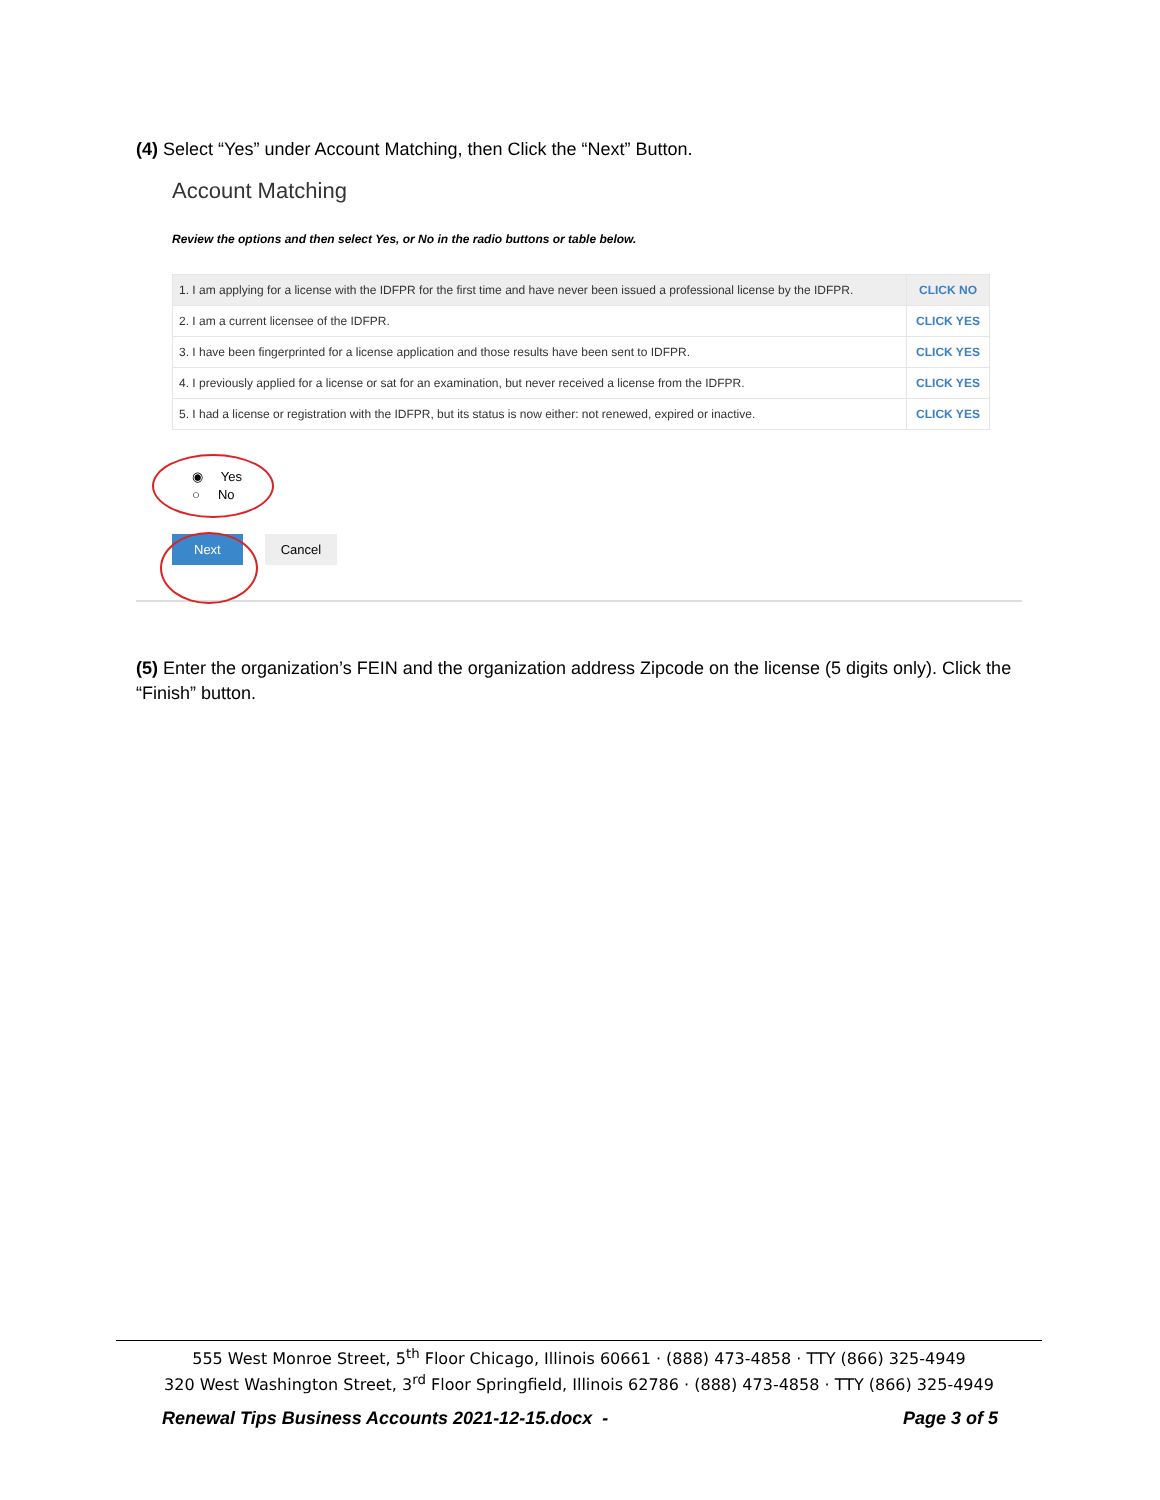(4) Select “Yes” under Account Matching, then Click the “Next” Button.
Account Matching
Review the options and then select Yes, or No in the radio buttons or table below.
| 1. I am applying for a license with the IDFPR for the first time and have never been issued a professional license by the IDFPR. | CLICK NO |
| 2. I am a current licensee of the IDFPR. | CLICK YES |
| 3. I have been fingerprinted for a license application and those results have been sent to IDFPR. | CLICK YES |
| 4. I previously applied for a license or sat for an examination, but never received a license from the IDFPR. | CLICK YES |
| 5. I had a license or registration with the IDFPR, but its status is now either: not renewed, expired or inactive. | CLICK YES |
◉ Yes
○ No
Next Cancel
(5) Enter the organization’s FEIN and the organization address Zipcode on the license (5 digits only). Click the “Finish” button.
555 West Monroe Street, 5<sup>th</sup> Floor Chicago, Illinois 60661 · (888) 473-4858 · TTY (866) 325-4949
320 West Washington Street, 3<sup>rd</sup> Floor Springfield, Illinois 62786 · (888) 473-4858 · TTY (866) 325-4949
Renewal Tips Business Accounts 2021-12-15.docx - Page 3 of 5